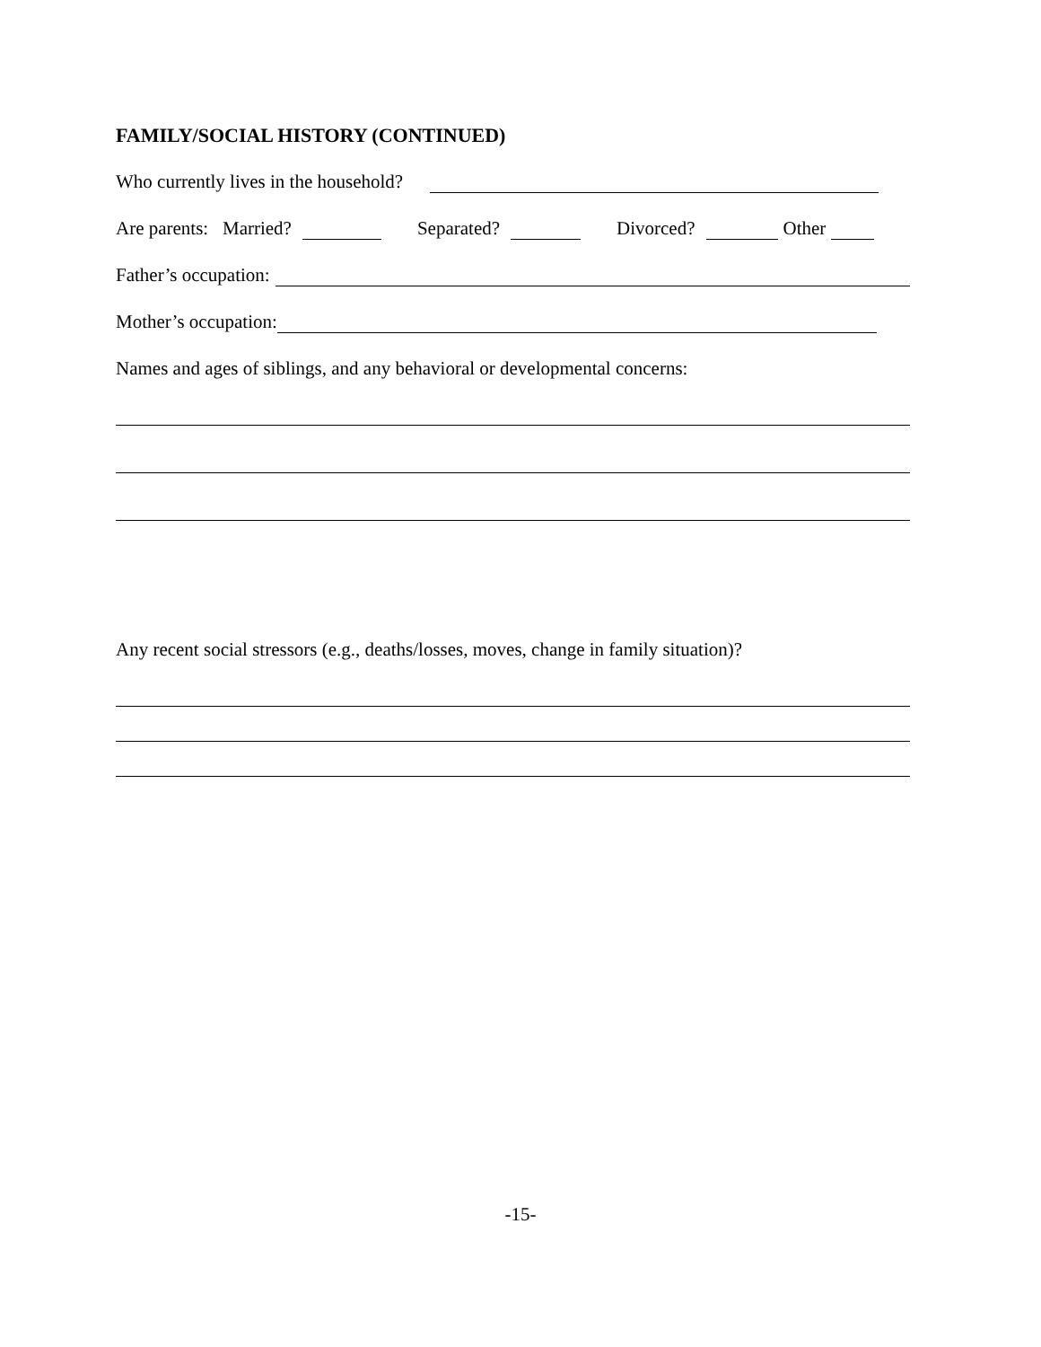FAMILY/SOCIAL HISTORY (CONTINUED)
Who currently lives in the household?
Are parents: Married? Separated? Divorced? Other
Father’s occupation:
Mother’s occupation:
Names and ages of siblings, and any behavioral or developmental concerns:
Any recent social stressors (e.g., deaths/losses, moves, change in family situation)?
-15-